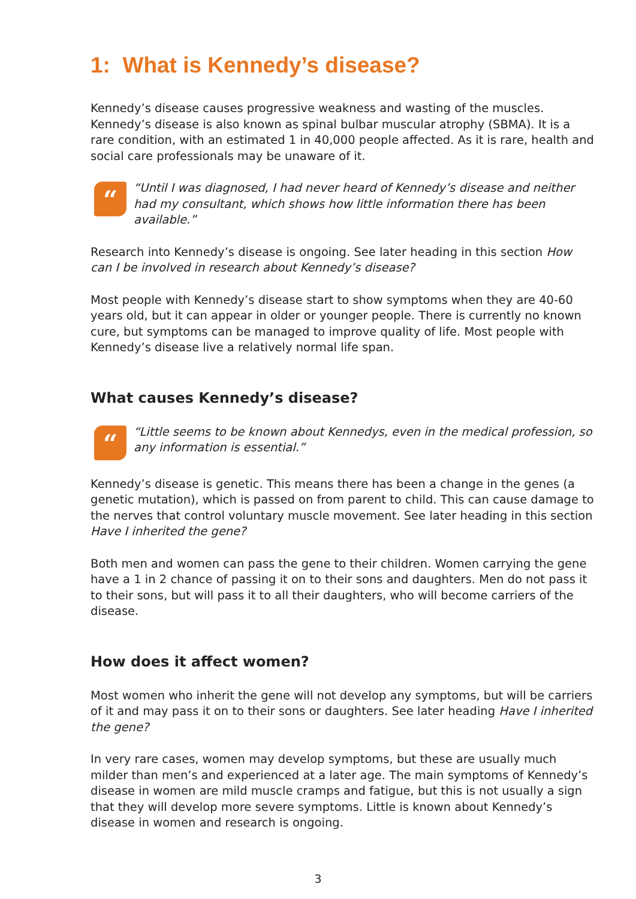1: What is Kennedy’s disease?
Kennedy’s disease causes progressive weakness and wasting of the muscles. Kennedy’s disease is also known as spinal bulbar muscular atrophy (SBMA). It is a rare condition, with an estimated 1 in 40,000 people affected. As it is rare, health and social care professionals may be unaware of it.
“
“Until I was diagnosed, I had never heard of Kennedy’s disease and neither had my consultant, which shows how little information there has been available.”
Research into Kennedy’s disease is ongoing. See later heading in this section How can I be involved in research about Kennedy’s disease?
Most people with Kennedy’s disease start to show symptoms when they are 40-60 years old, but it can appear in older or younger people. There is currently no known cure, but symptoms can be managed to improve quality of life. Most people with Kennedy’s disease live a relatively normal life span.
What causes Kennedy’s disease?
“
“Little seems to be known about Kennedys, even in the medical profession, so any information is essential.”
Kennedy’s disease is genetic. This means there has been a change in the genes (a genetic mutation), which is passed on from parent to child. This can cause damage to the nerves that control voluntary muscle movement. See later heading in this section Have I inherited the gene?
Both men and women can pass the gene to their children. Women carrying the gene have a 1 in 2 chance of passing it on to their sons and daughters. Men do not pass it to their sons, but will pass it to all their daughters, who will become carriers of the disease.
How does it affect women?
Most women who inherit the gene will not develop any symptoms, but will be carriers of it and may pass it on to their sons or daughters. See later heading Have I inherited the gene?
In very rare cases, women may develop symptoms, but these are usually much milder than men’s and experienced at a later age. The main symptoms of Kennedy’s disease in women are mild muscle cramps and fatigue, but this is not usually a sign that they will develop more severe symptoms. Little is known about Kennedy’s disease in women and research is ongoing.
3